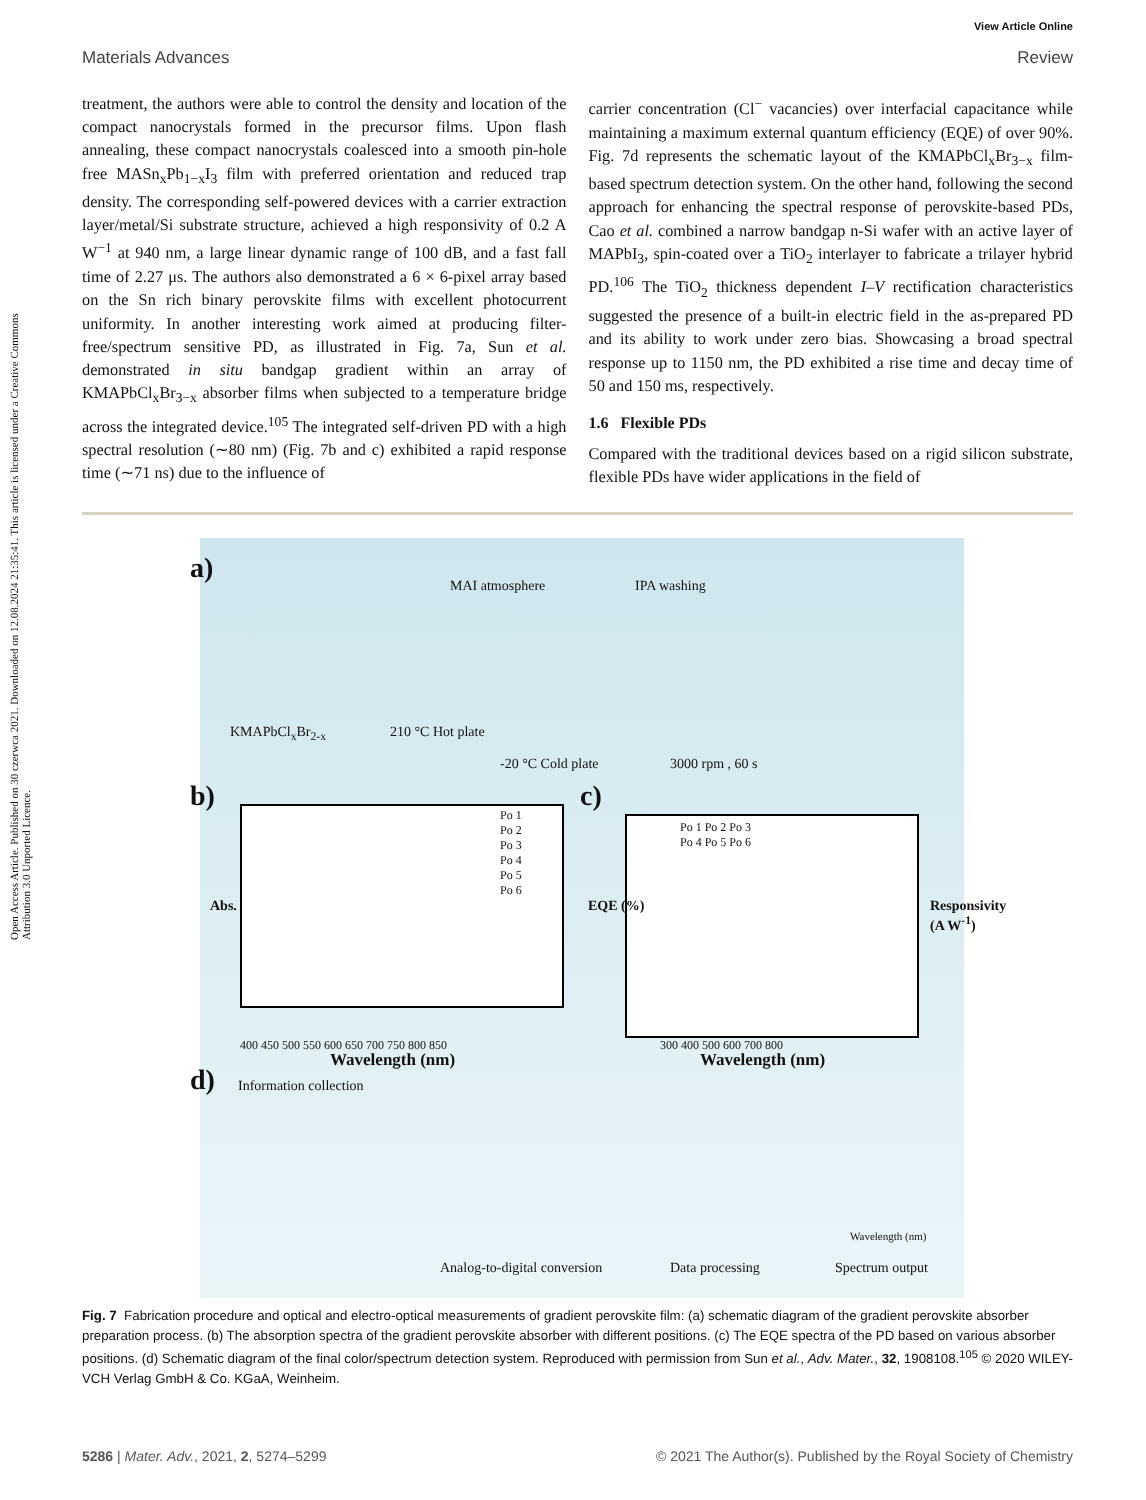Open Access Article. Published on 30 czerwca 2021. Downloaded on 12.08.2024 21:35:41. This article is licensed under a Creative Commons Attribution 3.0 Unported Licence.
View Article Online
Materials Advances Review
treatment, the authors were able to control the density and location of the compact nanocrystals formed in the precursor films. Upon flash annealing, these compact nanocrystals coalesced into a smooth pin-hole free MASn<sub>x</sub>Pb<sub>1−x</sub>I<sub>3</sub> film with preferred orientation and reduced trap density. The corresponding self-powered devices with a carrier extraction layer/metal/Si substrate structure, achieved a high responsivity of 0.2 A W<sup>−1</sup> at 940 nm, a large linear dynamic range of 100 dB, and a fast fall time of 2.27 μs. The authors also demonstrated a 6 × 6-pixel array based on the Sn rich binary perovskite films with excellent photocurrent uniformity. In another interesting work aimed at producing filter-free/spectrum sensitive PD, as illustrated in Fig. 7a, Sun et al. demonstrated in situ bandgap gradient within an array of KMAPbCl<sub>x</sub>Br<sub>3−x</sub> absorber films when subjected to a temperature bridge across the integrated device.<sup>105</sup> The integrated self-driven PD with a high spectral resolution (∼80 nm) (Fig. 7b and c) exhibited a rapid response time (∼71 ns) due to the influence of
carrier concentration (Cl<sup>−</sup> vacancies) over interfacial capacitance while maintaining a maximum external quantum efficiency (EQE) of over 90%. Fig. 7d represents the schematic layout of the KMAPbCl<sub>x</sub>Br<sub>3−x</sub> film-based spectrum detection system. On the other hand, following the second approach for enhancing the spectral response of perovskite-based PDs, Cao et al. combined a narrow bandgap n-Si wafer with an active layer of MAPbI<sub>3</sub>, spin-coated over a TiO<sub>2</sub> interlayer to fabricate a trilayer hybrid PD.<sup>106</sup> The TiO<sub>2</sub> thickness dependent I–V rectification characteristics suggested the presence of a built-in electric field in the as-prepared PD and its ability to work under zero bias. Showcasing a broad spectral response up to 1150 nm, the PD exhibited a rise time and decay time of 50 and 150 ms, respectively.
1.6 Flexible PDs
Compared with the traditional devices based on a rigid silicon substrate, flexible PDs have wider applications in the field of
a)
MAI atmosphere IPA washing
KMAPbCl<sub>x</sub>Br<sub>2-x</sub> 210 °C Hot plate
-20 °C Cold plate 3000 rpm , 60 s
b) c)
Po 1
Po 2
Po 3
Po 4
Po 5
Po 6
Po 1 Po 2 Po 3
Po 4 Po 5 Po 6
400 450 500 550 600 650 700 750 800 850
Wavelength (nm)
300 400 500 600 700 800
Wavelength (nm)
Abs. EQE (%) Responsivity (A W<sup>-1</sup>)
d) Information collection
Analog-to-digital conversion Data processing Spectrum output
Wavelength (nm)
Fig. 7 Fabrication procedure and optical and electro-optical measurements of gradient perovskite film: (a) schematic diagram of the gradient perovskite absorber preparation process. (b) The absorption spectra of the gradient perovskite absorber with different positions. (c) The EQE spectra of the PD based on various absorber positions. (d) Schematic diagram of the final color/spectrum detection system. Reproduced with permission from Sun et al., Adv. Mater., 32, 1908108.<sup>105</sup> © 2020 WILEY-VCH Verlag GmbH & Co. KGaA, Weinheim.
5286 | Mater. Adv., 2021, 2, 5274–5299 © 2021 The Author(s). Published by the Royal Society of Chemistry